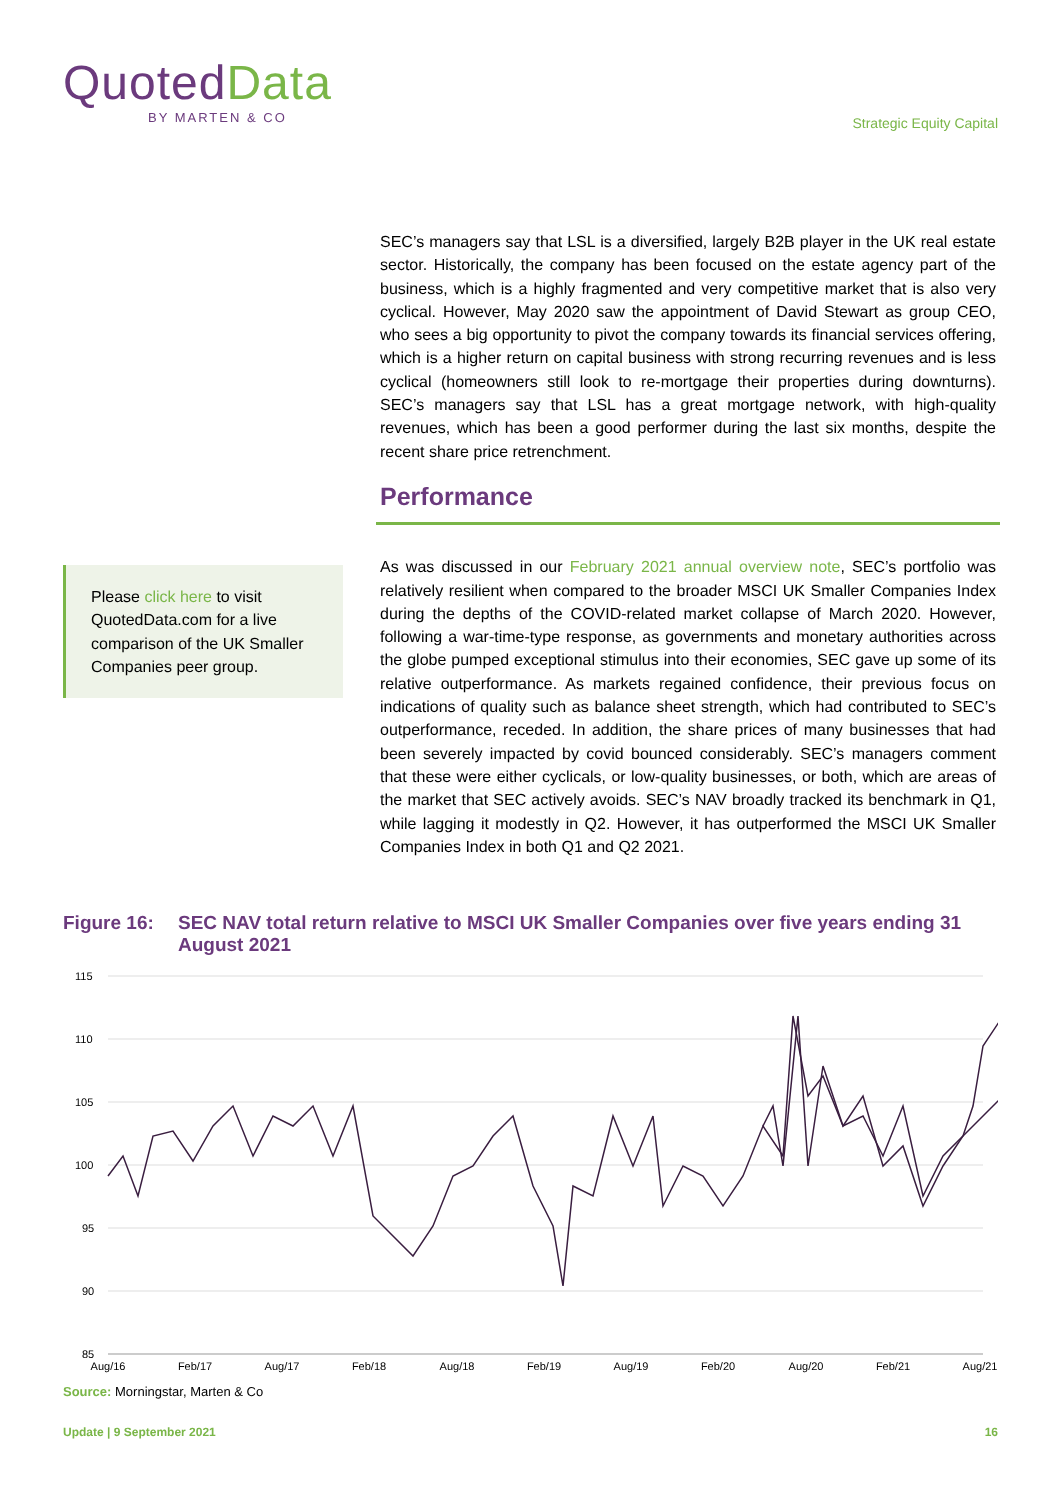QuotedData
BY MARTEN & CO
Strategic Equity Capital
SEC’s managers say that LSL is a diversified, largely B2B player in the UK real estate sector. Historically, the company has been focused on the estate agency part of the business, which is a highly fragmented and very competitive market that is also very cyclical. However, May 2020 saw the appointment of David Stewart as group CEO, who sees a big opportunity to pivot the company towards its financial services offering, which is a higher return on capital business with strong recurring revenues and is less cyclical (homeowners still look to re-mortgage their properties during downturns). SEC’s managers say that LSL has a great mortgage network, with high-quality revenues, which has been a good performer during the last six months, despite the recent share price retrenchment.
Performance
As was discussed in our February 2021 annual overview note, SEC’s portfolio was relatively resilient when compared to the broader MSCI UK Smaller Companies Index during the depths of the COVID-related market collapse of March 2020. However, following a war-time-type response, as governments and monetary authorities across the globe pumped exceptional stimulus into their economies, SEC gave up some of its relative outperformance. As markets regained confidence, their previous focus on indications of quality such as balance sheet strength, which had contributed to SEC’s outperformance, receded. In addition, the share prices of many businesses that had been severely impacted by covid bounced considerably. SEC’s managers comment that these were either cyclicals, or low-quality businesses, or both, which are areas of the market that SEC actively avoids. SEC’s NAV broadly tracked its benchmark in Q1, while lagging it modestly in Q2. However, it has outperformed the MSCI UK Smaller Companies Index in both Q1 and Q2 2021.
Please click here to visit QuotedData.com for a live comparison of the UK Smaller Companies peer group.
Figure 16: SEC NAV total return relative to MSCI UK Smaller Companies over five years ending 31 August 2021
115
110
105
100
95
90
85
Aug/16
Feb/17
Aug/17
Feb/18
Aug/18
Feb/19
Aug/19
Feb/20
Aug/20
Feb/21
Aug/21
Source: Morningstar, Marten & Co
Update | 9 September 2021 16